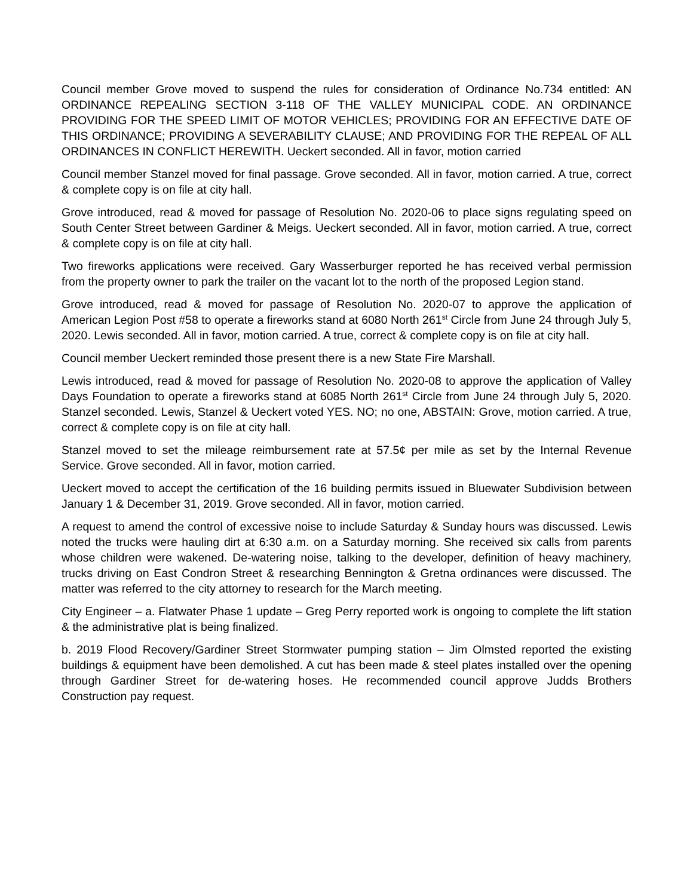Council member Grove moved to suspend the rules for consideration of Ordinance No.734 entitled: AN ORDINANCE REPEALING SECTION 3-118 OF THE VALLEY MUNICIPAL CODE. AN ORDINANCE PROVIDING FOR THE SPEED LIMIT OF MOTOR VEHICLES; PROVIDING FOR AN EFFECTIVE DATE OF THIS ORDINANCE; PROVIDING A SEVERABILITY CLAUSE; AND PROVIDING FOR THE REPEAL OF ALL ORDINANCES IN CONFLICT HEREWITH. Ueckert seconded. All in favor, motion carried
Council member Stanzel moved for final passage. Grove seconded. All in favor, motion carried. A true, correct & complete copy is on file at city hall.
Grove introduced, read & moved for passage of Resolution No. 2020-06 to place signs regulating speed on South Center Street between Gardiner & Meigs. Ueckert seconded. All in favor, motion carried. A true, correct & complete copy is on file at city hall.
Two fireworks applications were received. Gary Wasserburger reported he has received verbal permission from the property owner to park the trailer on the vacant lot to the north of the proposed Legion stand.
Grove introduced, read & moved for passage of Resolution No. 2020-07 to approve the application of American Legion Post #58 to operate a fireworks stand at 6080 North 261<sup>st</sup> Circle from June 24 through July 5, 2020. Lewis seconded. All in favor, motion carried. A true, correct & complete copy is on file at city hall.
Council member Ueckert reminded those present there is a new State Fire Marshall.
Lewis introduced, read & moved for passage of Resolution No. 2020-08 to approve the application of Valley Days Foundation to operate a fireworks stand at 6085 North 261<sup>st</sup> Circle from June 24 through July 5, 2020. Stanzel seconded. Lewis, Stanzel & Ueckert voted YES. NO; no one, ABSTAIN: Grove, motion carried. A true, correct & complete copy is on file at city hall.
Stanzel moved to set the mileage reimbursement rate at 57.5¢ per mile as set by the Internal Revenue Service. Grove seconded. All in favor, motion carried.
Ueckert moved to accept the certification of the 16 building permits issued in Bluewater Subdivision between January 1 & December 31, 2019. Grove seconded. All in favor, motion carried.
A request to amend the control of excessive noise to include Saturday & Sunday hours was discussed. Lewis noted the trucks were hauling dirt at 6:30 a.m. on a Saturday morning. She received six calls from parents whose children were wakened. De-watering noise, talking to the developer, definition of heavy machinery, trucks driving on East Condron Street & researching Bennington & Gretna ordinances were discussed. The matter was referred to the city attorney to research for the March meeting.
City Engineer – a. Flatwater Phase 1 update – Greg Perry reported work is ongoing to complete the lift station & the administrative plat is being finalized.
b. 2019 Flood Recovery/Gardiner Street Stormwater pumping station – Jim Olmsted reported the existing buildings & equipment have been demolished. A cut has been made & steel plates installed over the opening through Gardiner Street for de-watering hoses. He recommended council approve Judds Brothers Construction pay request.